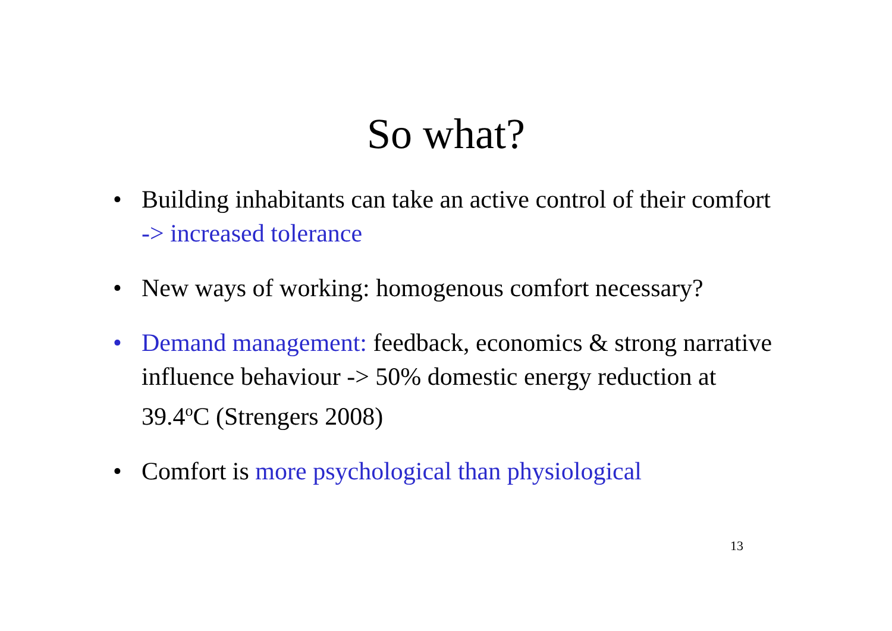So what?
• Building inhabitants can take an active control of their comfort -> increased tolerance
• New ways of working: homogenous comfort necessary?
• Demand management: feedback, economics & strong narrative influence behaviour -> 50% domestic energy reduction at 39.4<sup>o</sup>C (Strengers 2008)
• Comfort is more psychological than physiological
13